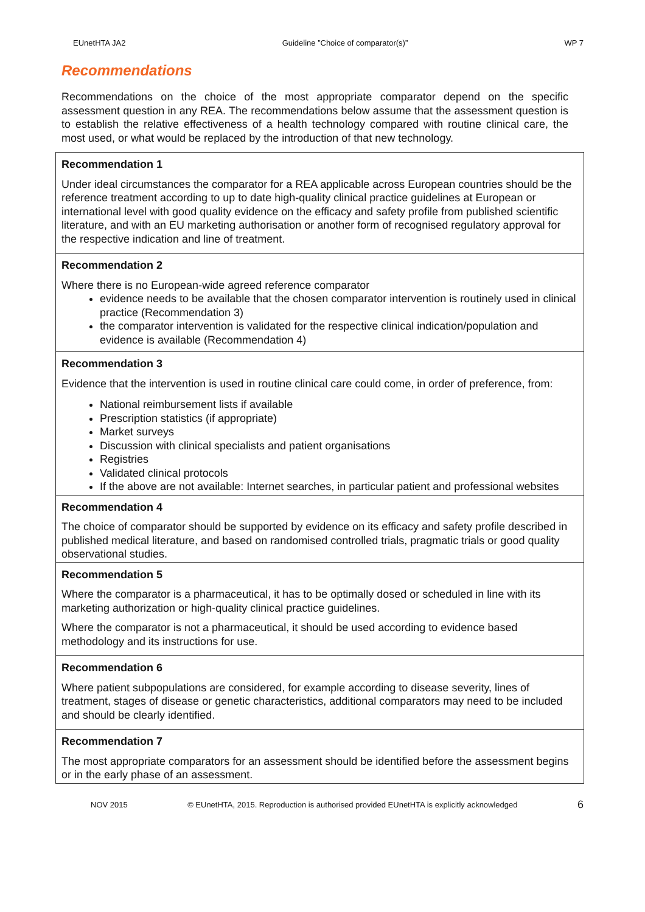EUnetHTA JA2 Guideline ”Choice of comparator(s)” WP 7
Recommendations
Recommendations on the choice of the most appropriate comparator depend on the specific assessment question in any REA. The recommendations below assume that the assessment question is to establish the relative effectiveness of a health technology compared with routine clinical care, the most used, or what would be replaced by the introduction of that new technology.
| Recommendation 1 Under ideal circumstances the comparator for a REA applicable across European countries should be the reference treatment according to up to date high-quality clinical practice guidelines at European or international level with good quality evidence on the efficacy and safety profile from published scientific literature, and with an EU marketing authorisation or another form of recognised regulatory approval for the respective indication and line of treatment. |
| Recommendation 2 Where there is no European-wide agreed reference comparator evidence needs to be available that the chosen comparator intervention is routinely used in clinical practice (Recommendation 3) the comparator intervention is validated for the respective clinical indication/population and evidence is available (Recommendation 4) |
| Recommendation 3 Evidence that the intervention is used in routine clinical care could come, in order of preference, from: National reimbursement lists if available Prescription statistics (if appropriate) Market surveys Discussion with clinical specialists and patient organisations Registries Validated clinical protocols If the above are not available: Internet searches, in particular patient and professional websites |
| Recommendation 4 The choice of comparator should be supported by evidence on its efficacy and safety profile described in published medical literature, and based on randomised controlled trials, pragmatic trials or good quality observational studies. |
| Recommendation 5 Where the comparator is a pharmaceutical, it has to be optimally dosed or scheduled in line with its marketing authorization or high-quality clinical practice guidelines. Where the comparator is not a pharmaceutical, it should be used according to evidence based methodology and its instructions for use. |
| Recommendation 6 Where patient subpopulations are considered, for example according to disease severity, lines of treatment, stages of disease or genetic characteristics, additional comparators may need to be included and should be clearly identified. |
| Recommendation 7 The most appropriate comparators for an assessment should be identified before the assessment begins or in the early phase of an assessment. |
NOV 2015 © EUnetHTA, 2015. Reproduction is authorised provided EUnetHTA is explicitly acknowledged 6